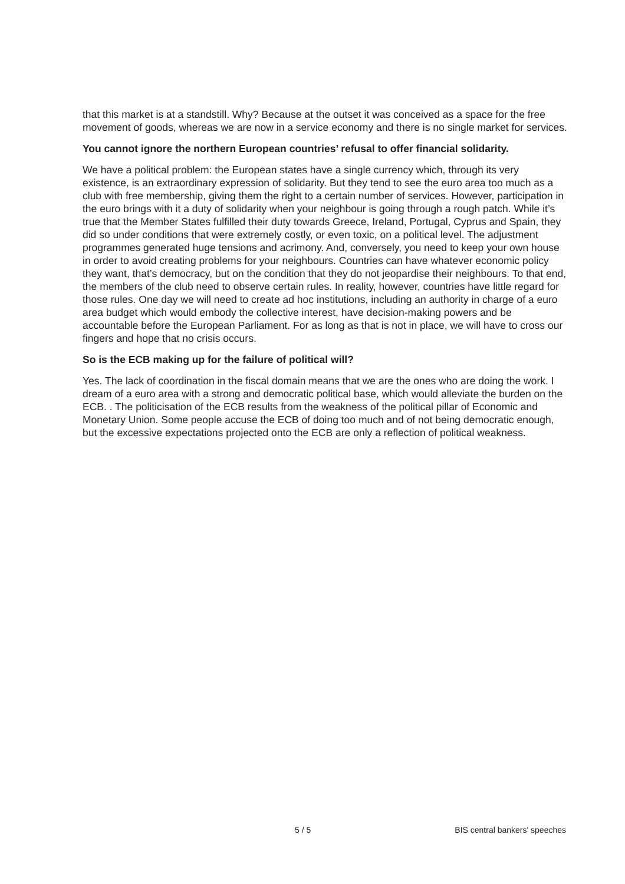that this market is at a standstill. Why? Because at the outset it was conceived as a space for the free movement of goods, whereas we are now in a service economy and there is no single market for services.
You cannot ignore the northern European countries’ refusal to offer financial solidarity.
We have a political problem: the European states have a single currency which, through its very existence, is an extraordinary expression of solidarity. But they tend to see the euro area too much as a club with free membership, giving them the right to a certain number of services. However, participation in the euro brings with it a duty of solidarity when your neighbour is going through a rough patch. While it’s true that the Member States fulfilled their duty towards Greece, Ireland, Portugal, Cyprus and Spain, they did so under conditions that were extremely costly, or even toxic, on a political level. The adjustment programmes generated huge tensions and acrimony. And, conversely, you need to keep your own house in order to avoid creating problems for your neighbours. Countries can have whatever economic policy they want, that’s democracy, but on the condition that they do not jeopardise their neighbours. To that end, the members of the club need to observe certain rules. In reality, however, countries have little regard for those rules. One day we will need to create ad hoc institutions, including an authority in charge of a euro area budget which would embody the collective interest, have decision-making powers and be accountable before the European Parliament. For as long as that is not in place, we will have to cross our fingers and hope that no crisis occurs.
So is the ECB making up for the failure of political will?
Yes. The lack of coordination in the fiscal domain means that we are the ones who are doing the work. I dream of a euro area with a strong and democratic political base, which would alleviate the burden on the ECB. . The politicisation of the ECB results from the weakness of the political pillar of Economic and Monetary Union. Some people accuse the ECB of doing too much and of not being democratic enough, but the excessive expectations projected onto the ECB are only a reflection of political weakness.
5 / 5 BIS central bankers' speeches